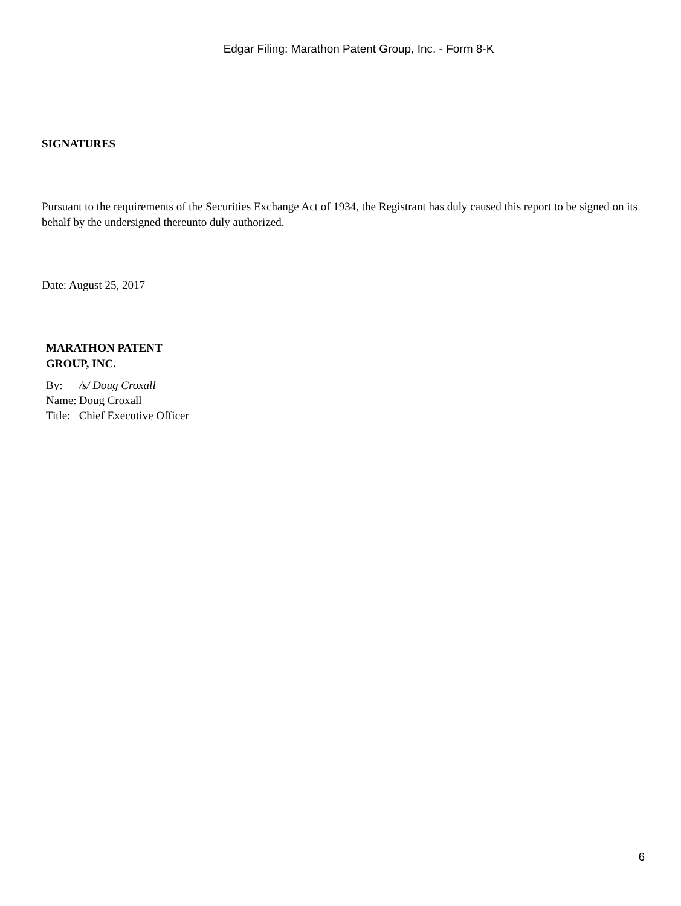Edgar Filing: Marathon Patent Group, Inc. - Form 8-K
SIGNATURES
Pursuant to the requirements of the Securities Exchange Act of 1934, the Registrant has duly caused this report to be signed on its behalf by the undersigned thereunto duly authorized.
Date: August 25, 2017
MARATHON PATENT
GROUP, INC.
| By: | /s/ Doug Croxall |
| Name: | Doug Croxall |
| Title: | Chief Executive Officer |
6